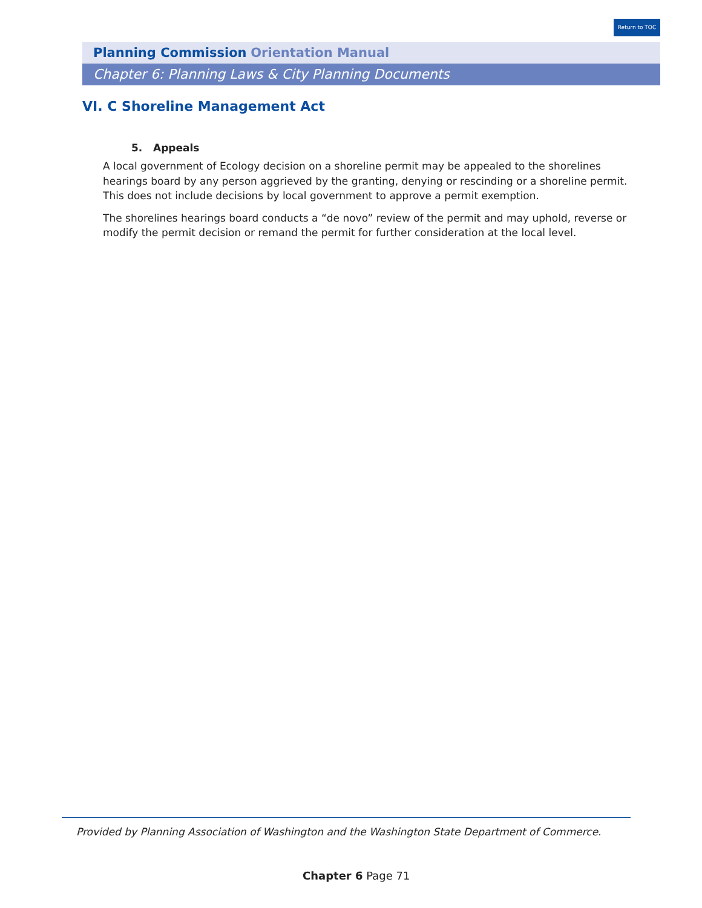Return to TOC
Planning Commission Orientation Manual
Chapter 6: Planning Laws & City Planning Documents
VI. C Shoreline Management Act
5. Appeals
A local government of Ecology decision on a shoreline permit may be appealed to the shorelines hearings board by any person aggrieved by the granting, denying or rescinding or a shoreline permit. This does not include decisions by local government to approve a permit exemption.
The shorelines hearings board conducts a “de novo” review of the permit and may uphold, reverse or modify the permit decision or remand the permit for further consideration at the local level.
Provided by Planning Association of Washington and the Washington State Department of Commerce.
Chapter 6 Page 71